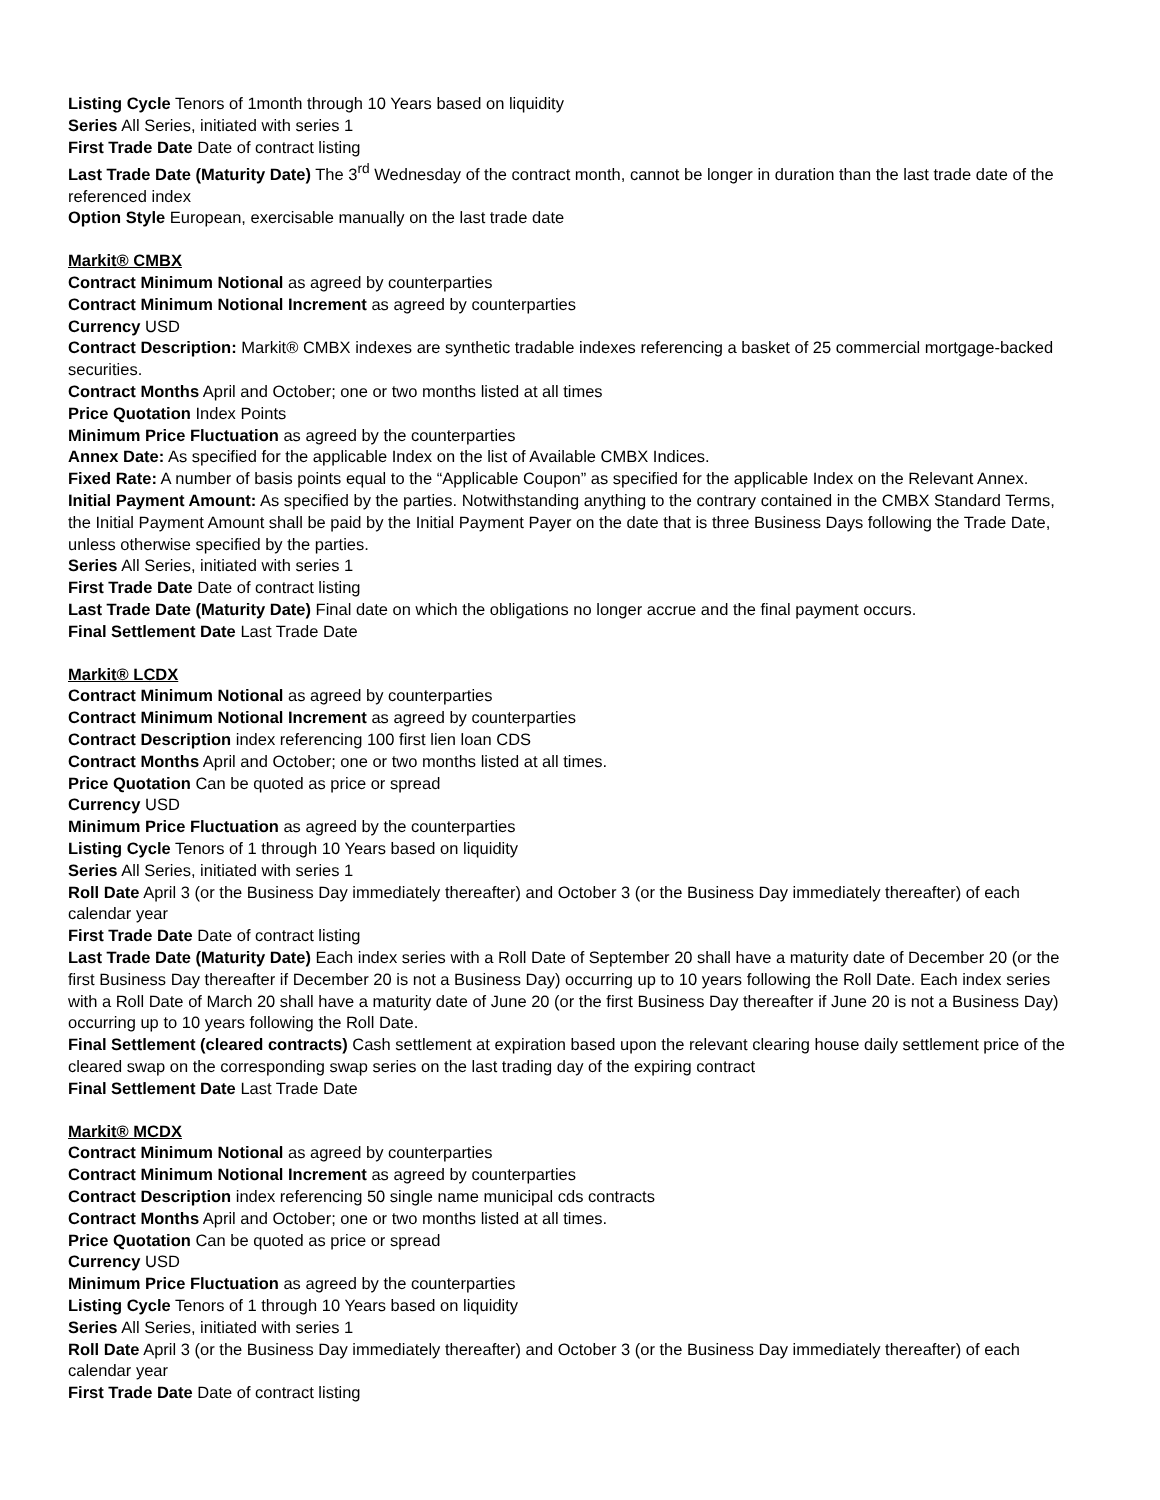Listing Cycle Tenors of 1month through 10 Years based on liquidity
Series All Series, initiated with series 1
First Trade Date Date of contract listing
Last Trade Date (Maturity Date) The 3<sup>rd</sup> Wednesday of the contract month, cannot be longer in duration than the last trade date of the referenced index
Option Style European, exercisable manually on the last trade date
Markit® CMBX
Contract Minimum Notional as agreed by counterparties
Contract Minimum Notional Increment as agreed by counterparties
Currency USD
Contract Description: Markit® CMBX indexes are synthetic tradable indexes referencing a basket of 25 commercial mortgage-backed securities.
Contract Months April and October; one or two months listed at all times
Price Quotation Index Points
Minimum Price Fluctuation as agreed by the counterparties
Annex Date: As specified for the applicable Index on the list of Available CMBX Indices.
Fixed Rate: A number of basis points equal to the “Applicable Coupon” as specified for the applicable Index on the Relevant Annex.
Initial Payment Amount: As specified by the parties. Notwithstanding anything to the contrary contained in the CMBX Standard Terms, the Initial Payment Amount shall be paid by the Initial Payment Payer on the date that is three Business Days following the Trade Date, unless otherwise specified by the parties.
Series All Series, initiated with series 1
First Trade Date Date of contract listing
Last Trade Date (Maturity Date) Final date on which the obligations no longer accrue and the final payment occurs.
Final Settlement Date Last Trade Date
Markit® LCDX
Contract Minimum Notional as agreed by counterparties
Contract Minimum Notional Increment as agreed by counterparties
Contract Description index referencing 100 first lien loan CDS
Contract Months April and October; one or two months listed at all times.
Price Quotation Can be quoted as price or spread
Currency USD
Minimum Price Fluctuation as agreed by the counterparties
Listing Cycle Tenors of 1 through 10 Years based on liquidity
Series All Series, initiated with series 1
Roll Date April 3 (or the Business Day immediately thereafter) and October 3 (or the Business Day immediately thereafter) of each calendar year
First Trade Date Date of contract listing
Last Trade Date (Maturity Date) Each index series with a Roll Date of September 20 shall have a maturity date of December 20 (or the first Business Day thereafter if December 20 is not a Business Day) occurring up to 10 years following the Roll Date. Each index series with a Roll Date of March 20 shall have a maturity date of June 20 (or the first Business Day thereafter if June 20 is not a Business Day) occurring up to 10 years following the Roll Date.
Final Settlement (cleared contracts) Cash settlement at expiration based upon the relevant clearing house daily settlement price of the cleared swap on the corresponding swap series on the last trading day of the expiring contract
Final Settlement Date Last Trade Date
Markit® MCDX
Contract Minimum Notional as agreed by counterparties
Contract Minimum Notional Increment as agreed by counterparties
Contract Description index referencing 50 single name municipal cds contracts
Contract Months April and October; one or two months listed at all times.
Price Quotation Can be quoted as price or spread
Currency USD
Minimum Price Fluctuation as agreed by the counterparties
Listing Cycle Tenors of 1 through 10 Years based on liquidity
Series All Series, initiated with series 1
Roll Date April 3 (or the Business Day immediately thereafter) and October 3 (or the Business Day immediately thereafter) of each calendar year
First Trade Date Date of contract listing